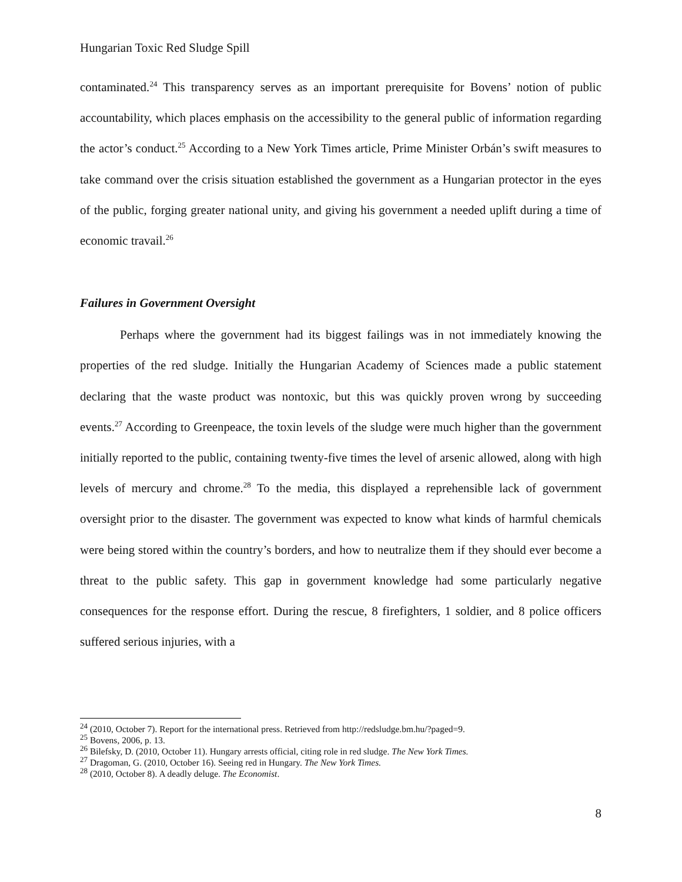Hungarian Toxic Red Sludge Spill
contaminated.<sup>24</sup> This transparency serves as an important prerequisite for Bovens’ notion of public accountability, which places emphasis on the accessibility to the general public of information regarding the actor’s conduct.<sup>25</sup> According to a New York Times article, Prime Minister Orbán’s swift measures to take command over the crisis situation established the government as a Hungarian protector in the eyes of the public, forging greater national unity, and giving his government a needed uplift during a time of economic travail.<sup>26</sup>
Failures in Government Oversight
Perhaps where the government had its biggest failings was in not immediately knowing the properties of the red sludge. Initially the Hungarian Academy of Sciences made a public statement declaring that the waste product was nontoxic, but this was quickly proven wrong by succeeding events.<sup>27</sup> According to Greenpeace, the toxin levels of the sludge were much higher than the government initially reported to the public, containing twenty-five times the level of arsenic allowed, along with high levels of mercury and chrome.<sup>28</sup> To the media, this displayed a reprehensible lack of government oversight prior to the disaster. The government was expected to know what kinds of harmful chemicals were being stored within the country’s borders, and how to neutralize them if they should ever become a threat to the public safety. This gap in government knowledge had some particularly negative consequences for the response effort. During the rescue, 8 firefighters, 1 soldier, and 8 police officers suffered serious injuries, with a
<sup>24</sup> (2010, October 7). Report for the international press. Retrieved from http://redsludge.bm.hu/?paged=9.
<sup>25</sup> Bovens, 2006, p. 13.
<sup>26</sup> Bilefsky, D. (2010, October 11). Hungary arrests official, citing role in red sludge. The New York Times.
<sup>27</sup> Dragoman, G. (2010, October 16). Seeing red in Hungary. The New York Times.
<sup>28</sup> (2010, October 8). A deadly deluge. The Economist.
8